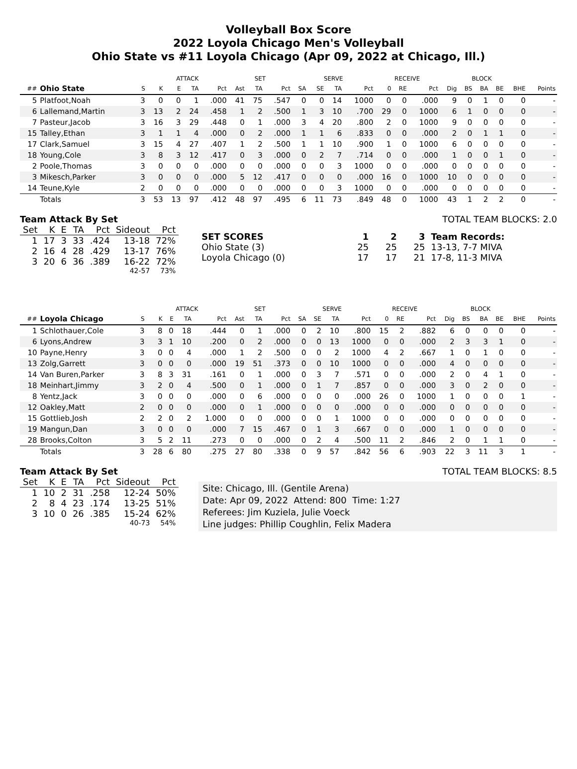Volleyball Box Score
2022 Loyola Chicago Men's Volleyball
Ohio State vs #11 Loyola Chicago (Apr 09, 2022 at Chicago, Ill.)
| | | | ATTACK | | | | SET | | | SERVE | | | | RECEIVE | | | | BLOCK | | | | |
| --- | --- | --- | --- | --- | --- | --- | --- | --- | --- | --- | --- | --- | --- | --- | --- | --- | --- | --- | --- | --- | --- | --- |
| ## | Ohio State | S | K | E | TA | Pct | Ast | TA | Pct | SA | SE | TA | Pct | 0 | RE | Pct | Dig | BS | BA | BE | BHE | Points |
| 5 | Platfoot,Noah | 3 | 0 | 0 | 1 | .000 | 41 | 75 | .547 | 0 | 0 | 14 | 1000 | 0 | 0 | .000 | 9 | 0 | 1 | 0 | 0 | - |
| 6 | Lallemand,Martin | 3 | 13 | 2 | 24 | .458 | 1 | 2 | .500 | 1 | 3 | 10 | .700 | 29 | 0 | 1000 | 6 | 1 | 0 | 0 | 0 | - |
| 7 | Pasteur,Jacob | 3 | 16 | 3 | 29 | .448 | 0 | 1 | .000 | 3 | 4 | 20 | .800 | 2 | 0 | 1000 | 9 | 0 | 0 | 0 | 0 | - |
| 15 | Talley,Ethan | 3 | 1 | 1 | 4 | .000 | 0 | 2 | .000 | 1 | 1 | 6 | .833 | 0 | 0 | .000 | 2 | 0 | 1 | 1 | 0 | - |
| 17 | Clark,Samuel | 3 | 15 | 4 | 27 | .407 | 1 | 2 | .500 | 1 | 1 | 10 | .900 | 1 | 0 | 1000 | 6 | 0 | 0 | 0 | 0 | - |
| 18 | Young,Cole | 3 | 8 | 3 | 12 | .417 | 0 | 3 | .000 | 0 | 2 | 7 | .714 | 0 | 0 | .000 | 1 | 0 | 0 | 1 | 0 | - |
| 2 | Poole,Thomas | 3 | 0 | 0 | 0 | .000 | 0 | 0 | .000 | 0 | 0 | 3 | 1000 | 0 | 0 | .000 | 0 | 0 | 0 | 0 | 0 | - |
| 3 | Mikesch,Parker | 3 | 0 | 0 | 0 | .000 | 5 | 12 | .417 | 0 | 0 | 0 | .000 | 16 | 0 | 1000 | 10 | 0 | 0 | 0 | 0 | - |
| 14 | Teune,Kyle | 2 | 0 | 0 | 0 | .000 | 0 | 0 | .000 | 0 | 0 | 3 | 1000 | 0 | 0 | .000 | 0 | 0 | 0 | 0 | 0 | - |
| | Totals | 3 | 53 | 13 | 97 | .412 | 48 | 97 | .495 | 6 | 11 | 73 | .849 | 48 | 0 | 1000 | 43 | 1 | 2 | 2 | 0 | - |
Team Attack By Set
| Set | K | E | TA | Pct | Sideout | Pct |
| --- | --- | --- | --- | --- | --- | --- |
| 1 | 17 | 3 | 33 | .424 | 13-18 | 72% |
| 2 | 16 | 4 | 28 | .429 | 13-17 | 76% |
| 3 | 20 | 6 | 36 | .389 | 16-22 | 72% |
| | | | | | 42-57 | 73% |
TOTAL TEAM BLOCKS: 2.0
| SET SCORES | 1 | 2 | 3 | Team Records: |
| Ohio State (3) | 25 | 25 | 25 | 13-13, 7-7 MIVA |
| Loyola Chicago (0) | 17 | 17 | 21 | 17-8, 11-3 MIVA |
| | | | ATTACK | | | | SET | | | SERVE | | | | RECEIVE | | | | BLOCK | | | | |
| --- | --- | --- | --- | --- | --- | --- | --- | --- | --- | --- | --- | --- | --- | --- | --- | --- | --- | --- | --- | --- | --- | --- |
| ## | Loyola Chicago | S | K | E | TA | Pct | Ast | TA | Pct | SA | SE | TA | Pct | 0 | RE | Pct | Dig | BS | BA | BE | BHE | Points |
| 1 | Schlothauer,Cole | 3 | 8 | 0 | 18 | .444 | 0 | 1 | .000 | 0 | 2 | 10 | .800 | 15 | 2 | .882 | 6 | 0 | 0 | 0 | 0 | - |
| 6 | Lyons,Andrew | 3 | 3 | 1 | 10 | .200 | 0 | 2 | .000 | 0 | 0 | 13 | 1000 | 0 | 0 | .000 | 2 | 3 | 3 | 1 | 0 | - |
| 10 | Payne,Henry | 3 | 0 | 0 | 4 | .000 | 1 | 2 | .500 | 0 | 0 | 2 | 1000 | 4 | 2 | .667 | 1 | 0 | 1 | 0 | 0 | - |
| 13 | Zolg,Garrett | 3 | 0 | 0 | 0 | .000 | 19 | 51 | .373 | 0 | 0 | 10 | 1000 | 0 | 0 | .000 | 4 | 0 | 0 | 0 | 0 | - |
| 14 | Van Buren,Parker | 3 | 8 | 3 | 31 | .161 | 0 | 1 | .000 | 0 | 3 | 7 | .571 | 0 | 0 | .000 | 2 | 0 | 4 | 1 | 0 | - |
| 18 | Meinhart,Jimmy | 3 | 2 | 0 | 4 | .500 | 0 | 1 | .000 | 0 | 1 | 7 | .857 | 0 | 0 | .000 | 3 | 0 | 2 | 0 | 0 | - |
| 8 | Yentz,Jack | 3 | 0 | 0 | 0 | .000 | 0 | 6 | .000 | 0 | 0 | 0 | .000 | 26 | 0 | 1000 | 1 | 0 | 0 | 0 | 1 | - |
| 12 | Oakley,Matt | 2 | 0 | 0 | 0 | .000 | 0 | 1 | .000 | 0 | 0 | 0 | .000 | 0 | 0 | .000 | 0 | 0 | 0 | 0 | 0 | - |
| 15 | Gottlieb,Josh | 2 | 2 | 0 | 2 | 1.000 | 0 | 0 | .000 | 0 | 0 | 1 | 1000 | 0 | 0 | .000 | 0 | 0 | 0 | 0 | 0 | - |
| 19 | Mangun,Dan | 3 | 0 | 0 | 0 | .000 | 7 | 15 | .467 | 0 | 1 | 3 | .667 | 0 | 0 | .000 | 1 | 0 | 0 | 0 | 0 | - |
| 28 | Brooks,Colton | 3 | 5 | 2 | 11 | .273 | 0 | 0 | .000 | 0 | 2 | 4 | .500 | 11 | 2 | .846 | 2 | 0 | 1 | 1 | 0 | - |
| | Totals | 3 | 28 | 6 | 80 | .275 | 27 | 80 | .338 | 0 | 9 | 57 | .842 | 56 | 6 | .903 | 22 | 3 | 11 | 3 | 1 | - |
Team Attack By Set
| Set | K | E | TA | Pct | Sideout | Pct |
| --- | --- | --- | --- | --- | --- | --- |
| 1 | 10 | 2 | 31 | .258 | 12-24 | 50% |
| 2 | 8 | 4 | 23 | .174 | 13-25 | 51% |
| 3 | 10 | 0 | 26 | .385 | 15-24 | 62% |
| | | | | | 40-73 | 54% |
TOTAL TEAM BLOCKS: 8.5
Site: Chicago, Ill. (Gentile Arena)
Date: Apr 09, 2022 Attend: 800 Time: 1:27
Referees: Jim Kuziela, Julie Voeck
Line judges: Phillip Coughlin, Felix Madera